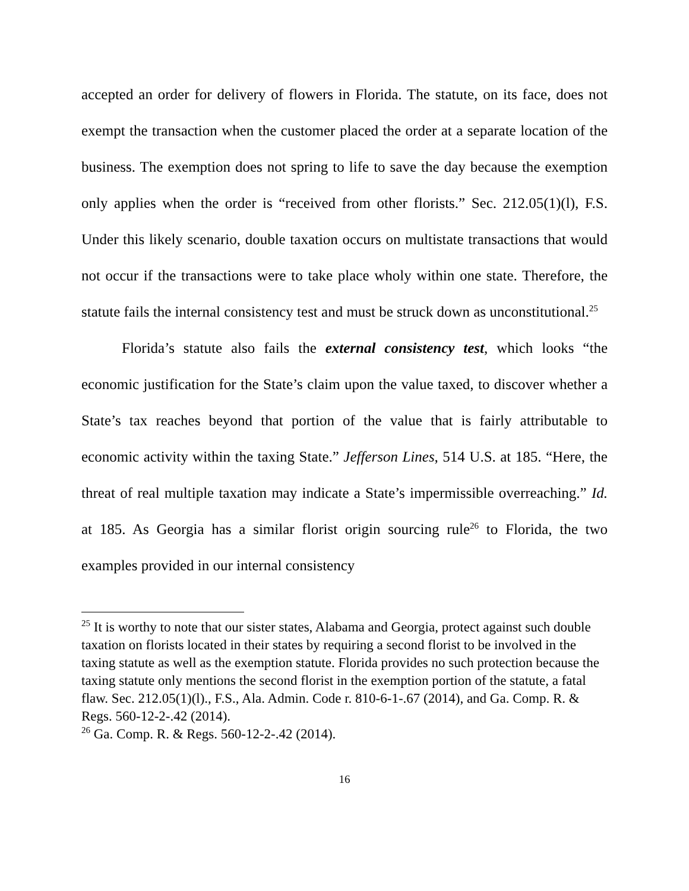accepted an order for delivery of flowers in Florida. The statute, on its face, does not exempt the transaction when the customer placed the order at a separate location of the business. The exemption does not spring to life to save the day because the exemption only applies when the order is “received from other florists.” Sec. 212.05(1)(l), F.S. Under this likely scenario, double taxation occurs on multistate transactions that would not occur if the transactions were to take place wholy within one state. Therefore, the statute fails the internal consistency test and must be struck down as unconstitutional.<sup>25</sup>
Florida’s statute also fails the external consistency test, which looks “the economic justification for the State’s claim upon the value taxed, to discover whether a State’s tax reaches beyond that portion of the value that is fairly attributable to economic activity within the taxing State.” Jefferson Lines, 514 U.S. at 185. “Here, the threat of real multiple taxation may indicate a State’s impermissible overreaching.” Id. at 185. As Georgia has a similar florist origin sourcing rule<sup>26</sup> to Florida, the two examples provided in our internal consistency
<sup>25</sup> It is worthy to note that our sister states, Alabama and Georgia, protect against such double taxation on florists located in their states by requiring a second florist to be involved in the taxing statute as well as the exemption statute. Florida provides no such protection because the taxing statute only mentions the second florist in the exemption portion of the statute, a fatal flaw. Sec. 212.05(1)(l)., F.S., Ala. Admin. Code r. 810-6-1-.67 (2014), and Ga. Comp. R. & Regs. 560-12-2-.42 (2014).
<sup>26</sup> Ga. Comp. R. & Regs. 560-12-2-.42 (2014).
16